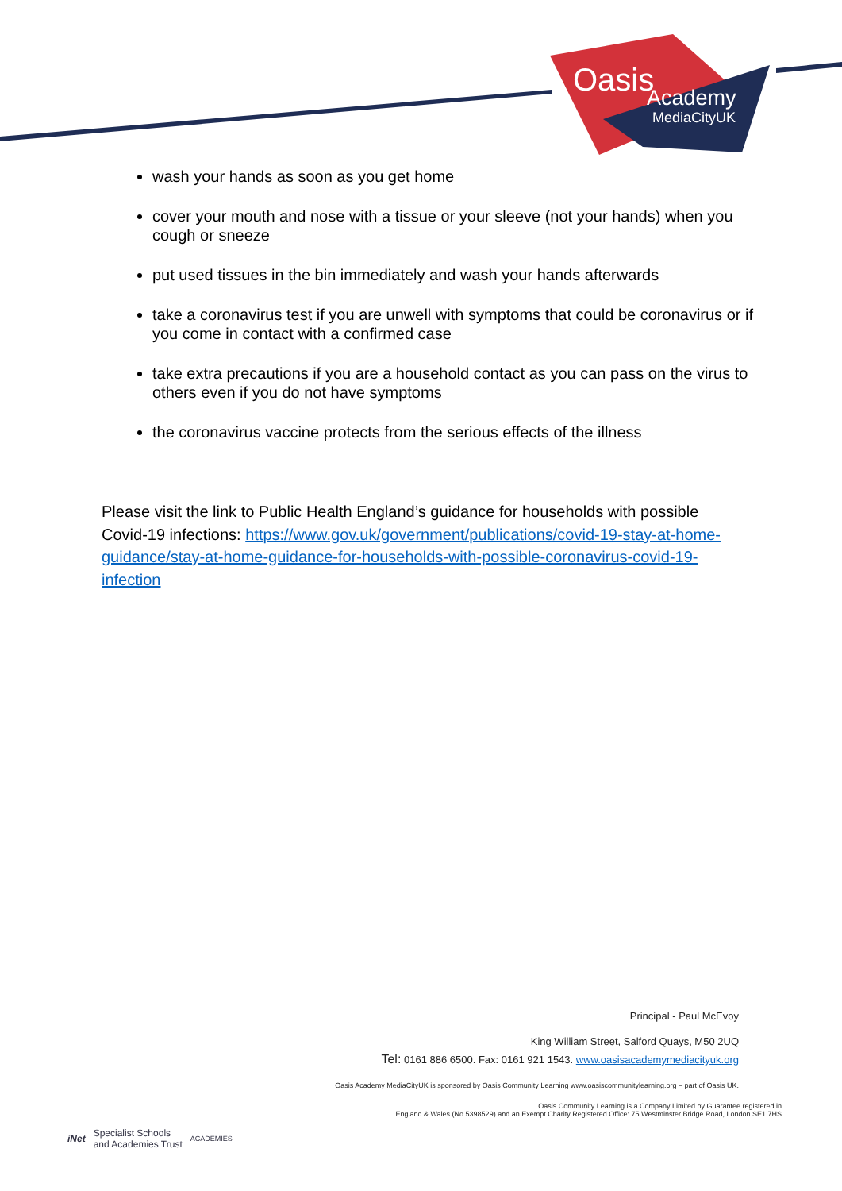Oasis Academy
MediaCityUK
wash your hands as soon as you get home
cover your mouth and nose with a tissue or your sleeve (not your hands) when you cough or sneeze
put used tissues in the bin immediately and wash your hands afterwards
take a coronavirus test if you are unwell with symptoms that could be coronavirus or if you come in contact with a confirmed case
take extra precautions if you are a household contact as you can pass on the virus to others even if you do not have symptoms
the coronavirus vaccine protects from the serious effects of the illness
Please visit the link to Public Health England’s guidance for households with possible Covid-19 infections: https://www.gov.uk/government/publications/covid-19-stay-at-home-guidance/stay-at-home-guidance-for-households-with-possible-coronavirus-covid-19-infection
Principal - Paul McEvoy
King William Street, Salford Quays, M50 2UQ
Tel: 0161 886 6500. Fax: 0161 921 1543. www.oasisacademymediacityuk.org
Oasis Academy MediaCityUK is sponsored by Oasis Community Learning www.oasiscommunitylearning.org – part of Oasis UK.
Oasis Community Learning is a Company Limited by Guarantee registered in
England & Wales (No.5398529) and an Exempt Charity Registered Office: 75 Westminster Bridge Road, London SE1 7HS
iNet Specialist Schools
and Academies Trust ACADEMIES